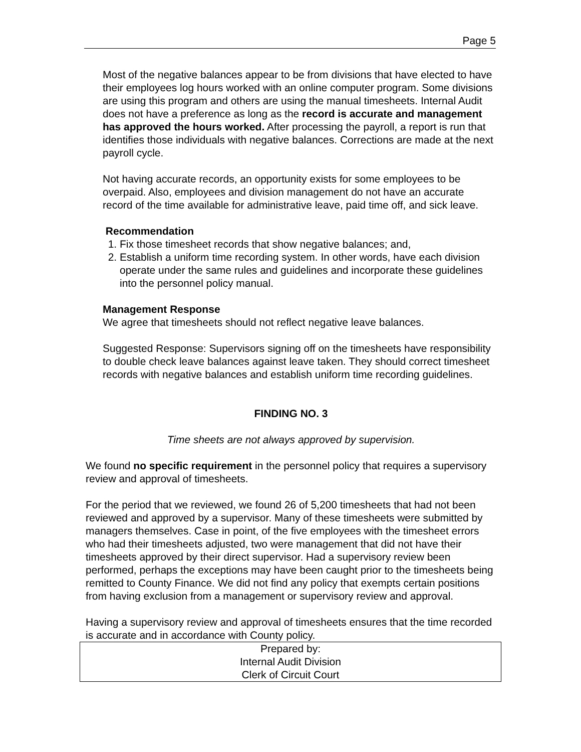Page 5
Most of the negative balances appear to be from divisions that have elected to have their employees log hours worked with an online computer program. Some divisions are using this program and others are using the manual timesheets. Internal Audit does not have a preference as long as the record is accurate and management has approved the hours worked. After processing the payroll, a report is run that identifies those individuals with negative balances. Corrections are made at the next payroll cycle.
Not having accurate records, an opportunity exists for some employees to be overpaid. Also, employees and division management do not have an accurate record of the time available for administrative leave, paid time off, and sick leave.
Recommendation
1. Fix those timesheet records that show negative balances; and,
2. Establish a uniform time recording system. In other words, have each division operate under the same rules and guidelines and incorporate these guidelines into the personnel policy manual.
Management Response
We agree that timesheets should not reflect negative leave balances.
Suggested Response: Supervisors signing off on the timesheets have responsibility to double check leave balances against leave taken. They should correct timesheet records with negative balances and establish uniform time recording guidelines.
FINDING NO. 3
Time sheets are not always approved by supervision.
We found no specific requirement in the personnel policy that requires a supervisory review and approval of timesheets.
For the period that we reviewed, we found 26 of 5,200 timesheets that had not been reviewed and approved by a supervisor. Many of these timesheets were submitted by managers themselves. Case in point, of the five employees with the timesheet errors who had their timesheets adjusted, two were management that did not have their timesheets approved by their direct supervisor. Had a supervisory review been performed, perhaps the exceptions may have been caught prior to the timesheets being remitted to County Finance. We did not find any policy that exempts certain positions from having exclusion from a management or supervisory review and approval.
Having a supervisory review and approval of timesheets ensures that the time recorded is accurate and in accordance with County policy.
Prepared by:
Internal Audit Division
Clerk of Circuit Court